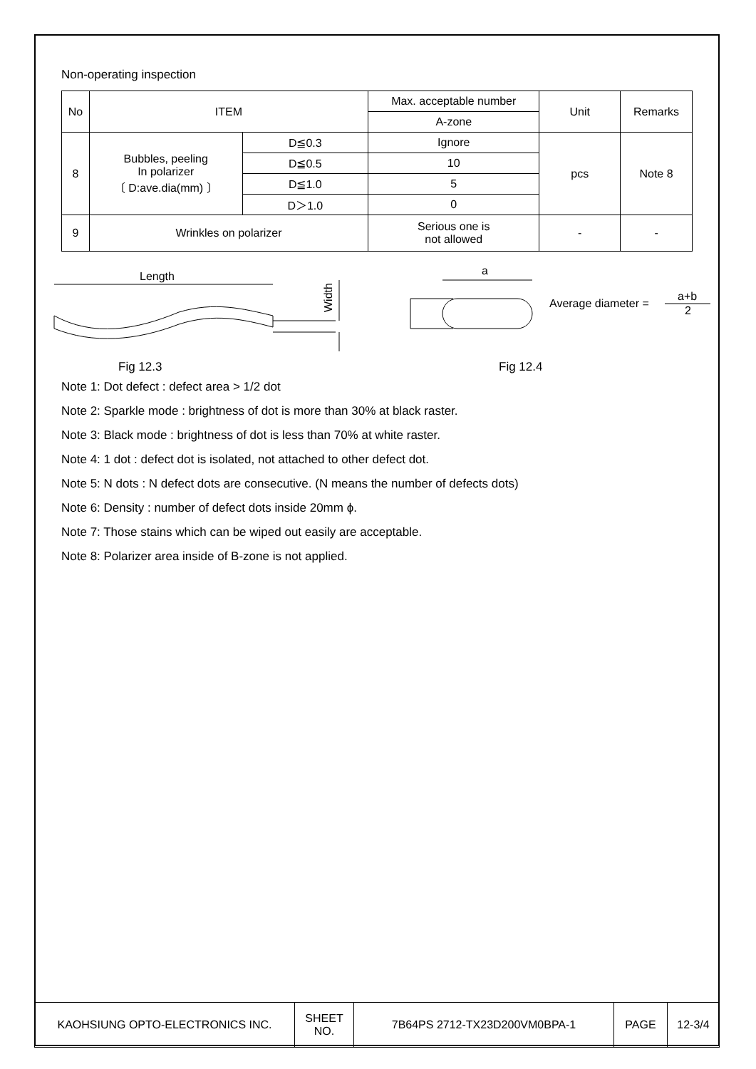Non-operating inspection
| No | ITEM | | Max. acceptable number | Unit | Remarks |
| | | | A-zone | | |
| 8 | Bubbles, peeling In polarizer 〔 D:ave.dia(mm) 〕 | D≦0.3 | Ignore | pcs | Note 8 |
| | | D≦0.5 | 10 | | |
| | | D≦1.0 | 5 | | |
| | | D＞1.0 | 0 | | |
| 9 | Wrinkles on polarizer | | Serious one is not allowed | - | - |
Length
Width
a
Average diameter =
a+b
2
Fig 12.3 Fig 12.4
Note 1: Dot defect : defect area > 1/2 dot
Note 2: Sparkle mode : brightness of dot is more than 30% at black raster.
Note 3: Black mode : brightness of dot is less than 70% at white raster.
Note 4: 1 dot : defect dot is isolated, not attached to other defect dot.
Note 5: N dots : N defect dots are consecutive. (N means the number of defects dots)
Note 6: Density : number of defect dots inside 20mm ϕ.
Note 7: Those stains which can be wiped out easily are acceptable.
Note 8: Polarizer area inside of B-zone is not applied.
| KAOHSIUNG OPTO-ELECTRONICS INC. | SHEET NO. | 7B64PS 2712-TX23D200VM0BPA-1 | PAGE | 12-3/4 |